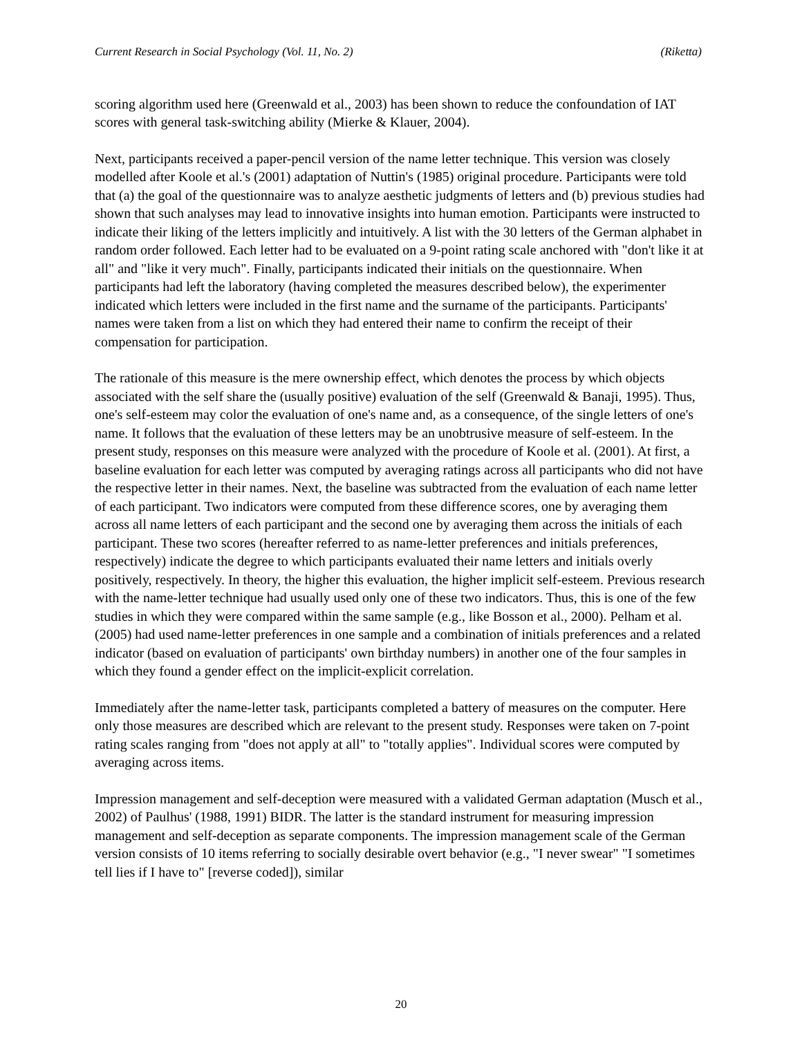Current Research in Social Psychology (Vol. 11, No. 2) (Riketta)
scoring algorithm used here (Greenwald et al., 2003) has been shown to reduce the confoundation of IAT scores with general task-switching ability (Mierke & Klauer, 2004).
Next, participants received a paper-pencil version of the name letter technique. This version was closely modelled after Koole et al.'s (2001) adaptation of Nuttin's (1985) original procedure. Participants were told that (a) the goal of the questionnaire was to analyze aesthetic judgments of letters and (b) previous studies had shown that such analyses may lead to innovative insights into human emotion. Participants were instructed to indicate their liking of the letters implicitly and intuitively. A list with the 30 letters of the German alphabet in random order followed. Each letter had to be evaluated on a 9-point rating scale anchored with "don't like it at all" and "like it very much". Finally, participants indicated their initials on the questionnaire. When participants had left the laboratory (having completed the measures described below), the experimenter indicated which letters were included in the first name and the surname of the participants. Participants' names were taken from a list on which they had entered their name to confirm the receipt of their compensation for participation.
The rationale of this measure is the mere ownership effect, which denotes the process by which objects associated with the self share the (usually positive) evaluation of the self (Greenwald & Banaji, 1995). Thus, one's self-esteem may color the evaluation of one's name and, as a consequence, of the single letters of one's name. It follows that the evaluation of these letters may be an unobtrusive measure of self-esteem. In the present study, responses on this measure were analyzed with the procedure of Koole et al. (2001). At first, a baseline evaluation for each letter was computed by averaging ratings across all participants who did not have the respective letter in their names. Next, the baseline was subtracted from the evaluation of each name letter of each participant. Two indicators were computed from these difference scores, one by averaging them across all name letters of each participant and the second one by averaging them across the initials of each participant. These two scores (hereafter referred to as name-letter preferences and initials preferences, respectively) indicate the degree to which participants evaluated their name letters and initials overly positively, respectively. In theory, the higher this evaluation, the higher implicit self-esteem. Previous research with the name-letter technique had usually used only one of these two indicators. Thus, this is one of the few studies in which they were compared within the same sample (e.g., like Bosson et al., 2000). Pelham et al. (2005) had used name-letter preferences in one sample and a combination of initials preferences and a related indicator (based on evaluation of participants' own birthday numbers) in another one of the four samples in which they found a gender effect on the implicit-explicit correlation.
Immediately after the name-letter task, participants completed a battery of measures on the computer. Here only those measures are described which are relevant to the present study. Responses were taken on 7-point rating scales ranging from "does not apply at all" to "totally applies". Individual scores were computed by averaging across items.
Impression management and self-deception were measured with a validated German adaptation (Musch et al., 2002) of Paulhus' (1988, 1991) BIDR. The latter is the standard instrument for measuring impression management and self-deception as separate components. The impression management scale of the German version consists of 10 items referring to socially desirable overt behavior (e.g., "I never swear" "I sometimes tell lies if I have to" [reverse coded]), similar
20